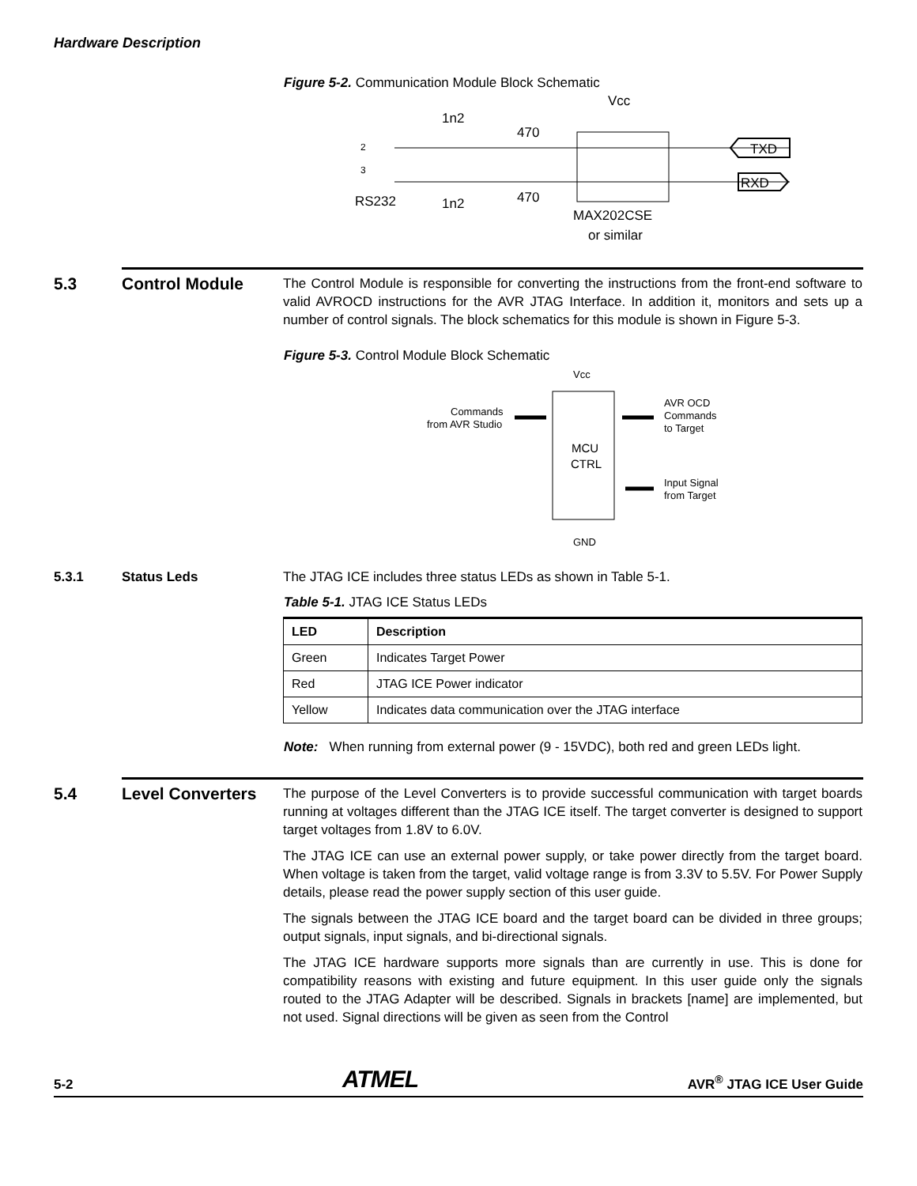Hardware Description
Figure 5-2. Communication Module Block Schematic
Vcc
1n2
470
2
3
RS232
1n2
470
TXD
RXD
MAX202CSE
or similar
5.3 Control Module
The Control Module is responsible for converting the instructions from the front-end software to valid AVROCD instructions for the AVR JTAG Interface. In addition it, monitors and sets up a number of control signals. The block schematics for this module is shown in Figure 5-3.
Figure 5-3. Control Module Block Schematic
Vcc
MCU
CTRL
Commands
from AVR Studio
AVR OCD
Commands
to Target
Input Signal
from Target
GND
5.3.1 Status Leds The JTAG ICE includes three status LEDs as shown in Table 5-1.
Table 5-1. JTAG ICE Status LEDs
| LED | Description |
| --- | --- |
| Green | Indicates Target Power |
| Red | JTAG ICE Power indicator |
| Yellow | Indicates data communication over the JTAG interface |
Note: When running from external power (9 - 15VDC), both red and green LEDs light.
5.4 Level Converters
The purpose of the Level Converters is to provide successful communication with target boards running at voltages different than the JTAG ICE itself. The target converter is designed to support target voltages from 1.8V to 6.0V.
The JTAG ICE can use an external power supply, or take power directly from the target board. When voltage is taken from the target, valid voltage range is from 3.3V to 5.5V. For Power Supply details, please read the power supply section of this user guide.
The signals between the JTAG ICE board and the target board can be divided in three groups; output signals, input signals, and bi-directional signals.
The JTAG ICE hardware supports more signals than are currently in use. This is done for compatibility reasons with existing and future equipment. In this user guide only the signals routed to the JTAG Adapter will be described. Signals in brackets [name] are implemented, but not used. Signal directions will be given as seen from the Control
5-2 ATMEL AVR<sup>®</sup> JTAG ICE User Guide